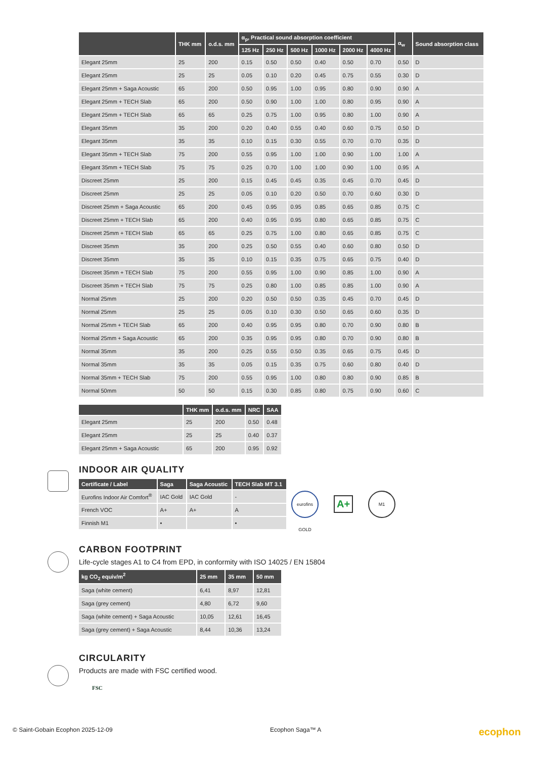| | THK mm | o.d.s. mm | α<sub>p</sub>, Practical sound absorption coefficient | | | | | | α<sub>w</sub> | Sound absorption class |
| --- | --- | --- | --- | --- | --- | --- | --- | --- | --- | --- |
| | | | 125 Hz | 250 Hz | 500 Hz | 1000 Hz | 2000 Hz | 4000 Hz | | |
| Elegant 25mm | 25 | 200 | 0.15 | 0.50 | 0.50 | 0.40 | 0.50 | 0.70 | 0.50 | D |
| Elegant 25mm | 25 | 25 | 0.05 | 0.10 | 0.20 | 0.45 | 0.75 | 0.55 | 0.30 | D |
| Elegant 25mm + Saga Acoustic | 65 | 200 | 0.50 | 0.95 | 1.00 | 0.95 | 0.80 | 0.90 | 0.90 | A |
| Elegant 25mm + TECH Slab | 65 | 200 | 0.50 | 0.90 | 1.00 | 1.00 | 0.80 | 0.95 | 0.90 | A |
| Elegant 25mm + TECH Slab | 65 | 65 | 0.25 | 0.75 | 1.00 | 0.95 | 0.80 | 1.00 | 0.90 | A |
| Elegant 35mm | 35 | 200 | 0.20 | 0.40 | 0.55 | 0.40 | 0.60 | 0.75 | 0.50 | D |
| Elegant 35mm | 35 | 35 | 0.10 | 0.15 | 0.30 | 0.55 | 0.70 | 0.70 | 0.35 | D |
| Elegant 35mm + TECH Slab | 75 | 200 | 0.55 | 0.95 | 1.00 | 1.00 | 0.90 | 1.00 | 1.00 | A |
| Elegant 35mm + TECH Slab | 75 | 75 | 0.25 | 0.70 | 1.00 | 1.00 | 0.90 | 1.00 | 0.95 | A |
| Discreet 25mm | 25 | 200 | 0.15 | 0.45 | 0.45 | 0.35 | 0.45 | 0.70 | 0.45 | D |
| Discreet 25mm | 25 | 25 | 0.05 | 0.10 | 0.20 | 0.50 | 0.70 | 0.60 | 0.30 | D |
| Discreet 25mm + Saga Acoustic | 65 | 200 | 0.45 | 0.95 | 0.95 | 0.85 | 0.65 | 0.85 | 0.75 | C |
| Discreet 25mm + TECH Slab | 65 | 200 | 0.40 | 0.95 | 0.95 | 0.80 | 0.65 | 0.85 | 0.75 | C |
| Discreet 25mm + TECH Slab | 65 | 65 | 0.25 | 0.75 | 1.00 | 0.80 | 0.65 | 0.85 | 0.75 | C |
| Discreet 35mm | 35 | 200 | 0.25 | 0.50 | 0.55 | 0.40 | 0.60 | 0.80 | 0.50 | D |
| Discreet 35mm | 35 | 35 | 0.10 | 0.15 | 0.35 | 0.75 | 0.65 | 0.75 | 0.40 | D |
| Discreet 35mm + TECH Slab | 75 | 200 | 0.55 | 0.95 | 1.00 | 0.90 | 0.85 | 1.00 | 0.90 | A |
| Discreet 35mm + TECH Slab | 75 | 75 | 0.25 | 0.80 | 1.00 | 0.85 | 0.85 | 1.00 | 0.90 | A |
| Normal 25mm | 25 | 200 | 0.20 | 0.50 | 0.50 | 0.35 | 0.45 | 0.70 | 0.45 | D |
| Normal 25mm | 25 | 25 | 0.05 | 0.10 | 0.30 | 0.50 | 0.65 | 0.60 | 0.35 | D |
| Normal 25mm + TECH Slab | 65 | 200 | 0.40 | 0.95 | 0.95 | 0.80 | 0.70 | 0.90 | 0.80 | B |
| Normal 25mm + Saga Acoustic | 65 | 200 | 0.35 | 0.95 | 0.95 | 0.80 | 0.70 | 0.90 | 0.80 | B |
| Normal 35mm | 35 | 200 | 0.25 | 0.55 | 0.50 | 0.35 | 0.65 | 0.75 | 0.45 | D |
| Normal 35mm | 35 | 35 | 0.05 | 0.15 | 0.35 | 0.75 | 0.60 | 0.80 | 0.40 | D |
| Normal 35mm + TECH Slab | 75 | 200 | 0.55 | 0.95 | 1.00 | 0.80 | 0.80 | 0.90 | 0.85 | B |
| Normal 50mm | 50 | 50 | 0.15 | 0.30 | 0.85 | 0.80 | 0.75 | 0.90 | 0.60 | C |
| | THK mm | o.d.s. mm | NRC | SAA |
| --- | --- | --- | --- | --- |
| Elegant 25mm | 25 | 200 | 0.50 | 0.48 |
| Elegant 25mm | 25 | 25 | 0.40 | 0.37 |
| Elegant 25mm + Saga Acoustic | 65 | 200 | 0.95 | 0.92 |
INDOOR AIR QUALITY
| Certificate / Label | Saga | Saga Acoustic | TECH Slab MT 3.1 |
| --- | --- | --- | --- |
| Eurofins Indoor Air Comfort<sup>®</sup> | IAC Gold | IAC Gold | - |
| French VOC | A+ | A+ | A |
| Finnish M1 | • | | • |
eurofins GOLD A+ M1
CARBON FOOTPRINT
Life-cycle stages A1 to C4 from EPD, in conformity with ISO 14025 / EN 15804
| kg CO<sub>2</sub> equiv/m<sup>2</sup> | 25 mm | 35 mm | 50 mm |
| --- | --- | --- | --- |
| Saga (white cement) | 6,41 | 8,97 | 12,81 |
| Saga (grey cement) | 4,80 | 6,72 | 9,60 |
| Saga (white cement) + Saga Acoustic | 10,05 | 12,61 | 16,45 |
| Saga (grey cement) + Saga Acoustic | 8,44 | 10,36 | 13,24 |
CIRCULARITY
Products are made with FSC certified wood.
FSC
© Saint-Gobain Ecophon 2025-12-09 Ecophon Saga™ A ecophon